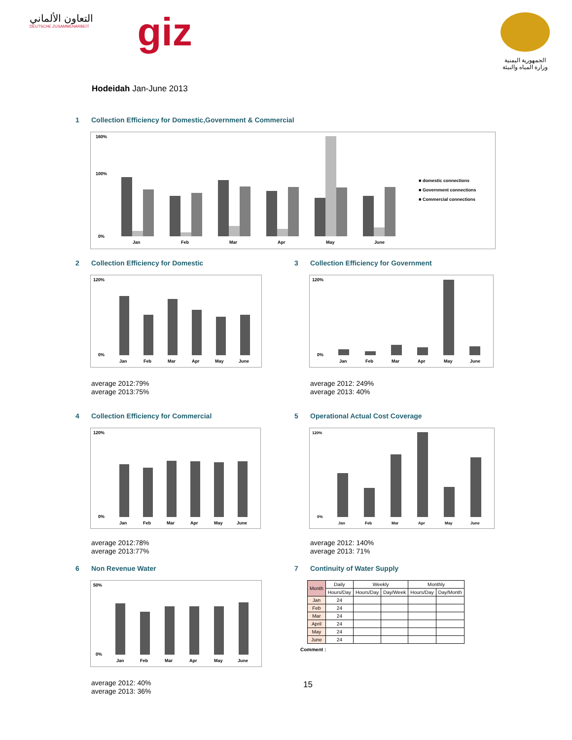التعاون الألماني
DEUTSCHE ZUSAMMENARBEIT
giz
الجمهورية اليمنية
وزارة المياه والبيئة
Hodeidah Jan-June 2013
1 Collection Efficiency for Domestic,Government & Commercial
160%
100%
0%
Jan
Feb
Mar
Apr
May
June
■ domestic connections
■ Government connections
■ Commercial connections
2 Collection Efficiency for Domestic
120%
0%
Jan
Feb
Mar
Apr
May
June
average 2012:79%
average 2013:75%
3 Collection Efficiency for Government
120%
0%
Jan
Feb
Mar
Apr
May
June
average 2012: 249%
average 2013: 40%
4 Collection Efficiency for Commercial
120%
0%
Jan
Feb
Mar
Apr
May
June
average 2012:78%
average 2013:77%
5 Operational Actual Cost Coverage
120%
0%
Jan
Feb
Mar
Apr
May
June
average 2012: 140%
average 2013: 71%
6 Non Revenue Water
50%
0%
Jan
Feb
Mar
Apr
May
June
average 2012: 40%
average 2013: 36%
7 Continuity of Water Supply
| Month | Daily | Weekly | | Monthly | |
| --- | --- | --- | --- | --- | --- |
| | Hours/Day | Hours/Day | Day/Week | Hours/Day | Day/Month |
| Jan | 24 | | | | |
| Feb | 24 | | | | |
| Mar | 24 | | | | |
| April | 24 | | | | |
| May | 24 | | | | |
| June | 24 | | | | |
Comment :
15